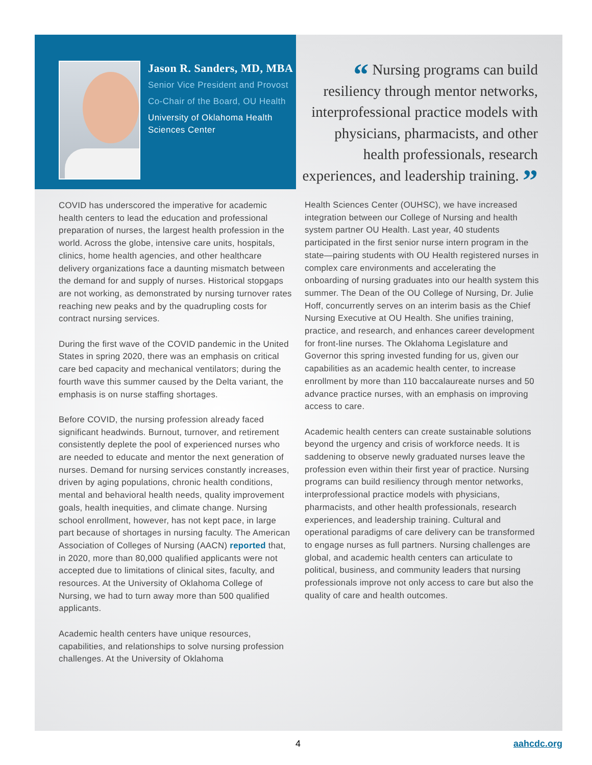Jason R. Sanders, MD, MBA
Senior Vice President and Provost
Co-Chair of the Board, OU Health
University of Oklahoma Health Sciences Center
“ Nursing programs can build resiliency through mentor networks, interprofessional practice models with physicians, pharmacists, and other health professionals, research experiences, and leadership training. ”
COVID has underscored the imperative for academic health centers to lead the education and professional preparation of nurses, the largest health profession in the world. Across the globe, intensive care units, hospitals, clinics, home health agencies, and other healthcare delivery organizations face a daunting mismatch between the demand for and supply of nurses. Historical stopgaps are not working, as demonstrated by nursing turnover rates reaching new peaks and by the quadrupling costs for contract nursing services.
During the first wave of the COVID pandemic in the United States in spring 2020, there was an emphasis on critical care bed capacity and mechanical ventilators; during the fourth wave this summer caused by the Delta variant, the emphasis is on nurse staffing shortages.
Before COVID, the nursing profession already faced significant headwinds. Burnout, turnover, and retirement consistently deplete the pool of experienced nurses who are needed to educate and mentor the next generation of nurses. Demand for nursing services constantly increases, driven by aging populations, chronic health conditions, mental and behavioral health needs, quality improvement goals, health inequities, and climate change. Nursing school enrollment, however, has not kept pace, in large part because of shortages in nursing faculty. The American Association of Colleges of Nursing (AACN) reported that, in 2020, more than 80,000 qualified applicants were not accepted due to limitations of clinical sites, faculty, and resources. At the University of Oklahoma College of Nursing, we had to turn away more than 500 qualified applicants.
Academic health centers have unique resources, capabilities, and relationships to solve nursing profession challenges. At the University of Oklahoma
Health Sciences Center (OUHSC), we have increased integration between our College of Nursing and health system partner OU Health. Last year, 40 students participated in the first senior nurse intern program in the state—pairing students with OU Health registered nurses in complex care environments and accelerating the onboarding of nursing graduates into our health system this summer. The Dean of the OU College of Nursing, Dr. Julie Hoff, concurrently serves on an interim basis as the Chief Nursing Executive at OU Health. She unifies training, practice, and research, and enhances career development for front-line nurses. The Oklahoma Legislature and Governor this spring invested funding for us, given our capabilities as an academic health center, to increase enrollment by more than 110 baccalaureate nurses and 50 advance practice nurses, with an emphasis on improving access to care.
Academic health centers can create sustainable solutions beyond the urgency and crisis of workforce needs. It is saddening to observe newly graduated nurses leave the profession even within their first year of practice. Nursing programs can build resiliency through mentor networks, interprofessional practice models with physicians, pharmacists, and other health professionals, research experiences, and leadership training. Cultural and operational paradigms of care delivery can be transformed to engage nurses as full partners. Nursing challenges are global, and academic health centers can articulate to political, business, and community leaders that nursing professionals improve not only access to care but also the quality of care and health outcomes.
4 aahcdc.org